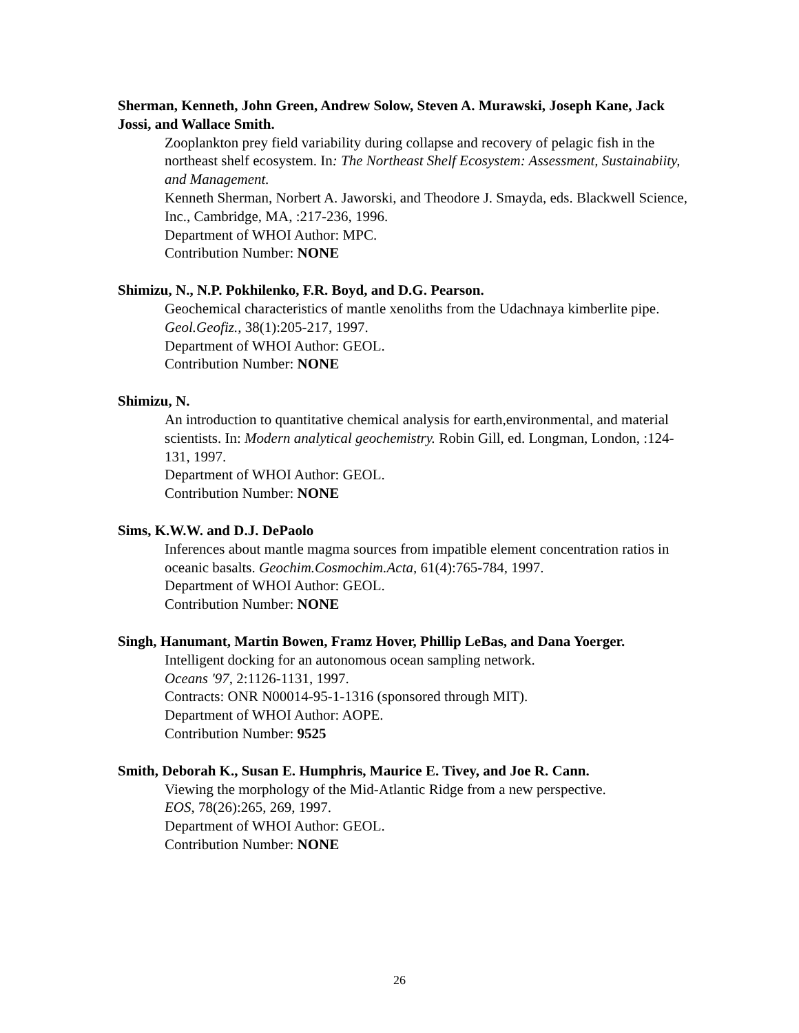Sherman, Kenneth, John Green, Andrew Solow, Steven A. Murawski, Joseph Kane, Jack Jossi, and Wallace Smith.
Zooplankton prey field variability during collapse and recovery of pelagic fish in the northeast shelf ecosystem. In: The Northeast Shelf Ecosystem: Assessment, Sustainabiity, and Management.
Kenneth Sherman, Norbert A. Jaworski, and Theodore J. Smayda, eds. Blackwell Science, Inc., Cambridge, MA, :217-236, 1996.
Department of WHOI Author: MPC.
Contribution Number: NONE
Shimizu, N., N.P. Pokhilenko, F.R. Boyd, and D.G. Pearson.
Geochemical characteristics of mantle xenoliths from the Udachnaya kimberlite pipe. Geol.Geofiz., 38(1):205-217, 1997.
Department of WHOI Author: GEOL.
Contribution Number: NONE
Shimizu, N.
An introduction to quantitative chemical analysis for earth,environmental, and material scientists. In: Modern analytical geochemistry. Robin Gill, ed. Longman, London, :124-131, 1997.
Department of WHOI Author: GEOL.
Contribution Number: NONE
Sims, K.W.W. and D.J. DePaolo
Inferences about mantle magma sources from impatible element concentration ratios in oceanic basalts. Geochim.Cosmochim.Acta, 61(4):765-784, 1997.
Department of WHOI Author: GEOL.
Contribution Number: NONE
Singh, Hanumant, Martin Bowen, Framz Hover, Phillip LeBas, and Dana Yoerger.
Intelligent docking for an autonomous ocean sampling network.
Oceans '97, 2:1126-1131, 1997.
Contracts: ONR N00014-95-1-1316 (sponsored through MIT).
Department of WHOI Author: AOPE.
Contribution Number: 9525
Smith, Deborah K., Susan E. Humphris, Maurice E. Tivey, and Joe R. Cann.
Viewing the morphology of the Mid-Atlantic Ridge from a new perspective.
EOS, 78(26):265, 269, 1997.
Department of WHOI Author: GEOL.
Contribution Number: NONE
26